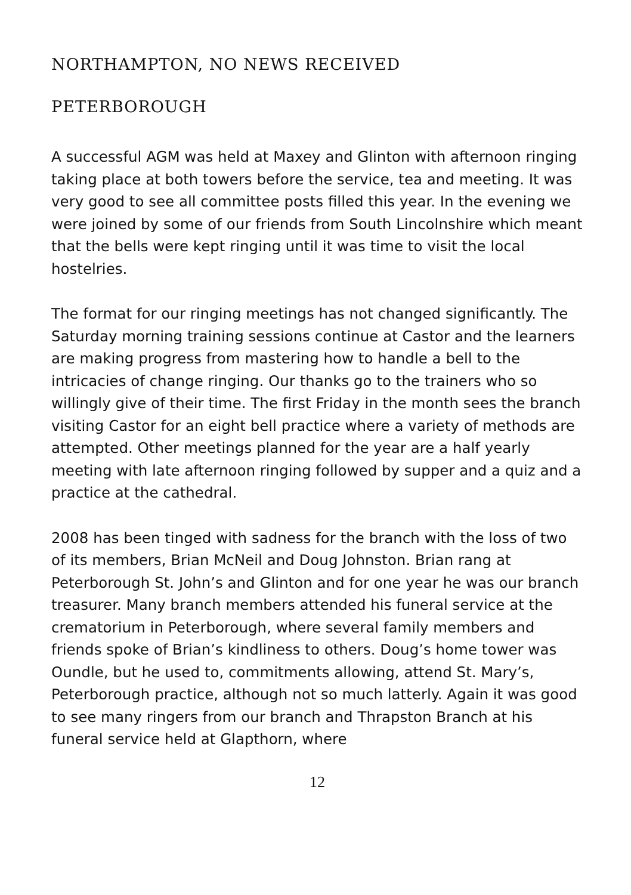NORTHAMPTON, NO NEWS RECEIVED
PETERBOROUGH
A successful AGM was held at Maxey and Glinton with afternoon ringing taking place at both towers before the service, tea and meeting. It was very good to see all committee posts filled this year. In the evening we were joined by some of our friends from South Lincolnshire which meant that the bells were kept ringing until it was time to visit the local hostelries.
The format for our ringing meetings has not changed significantly. The Saturday morning training sessions continue at Castor and the learners are making progress from mastering how to handle a bell to the intricacies of change ringing. Our thanks go to the trainers who so willingly give of their time. The first Friday in the month sees the branch visiting Castor for an eight bell practice where a variety of methods are attempted. Other meetings planned for the year are a half yearly meeting with late afternoon ringing followed by supper and a quiz and a practice at the cathedral.
2008 has been tinged with sadness for the branch with the loss of two of its members, Brian McNeil and Doug Johnston. Brian rang at Peterborough St. John’s and Glinton and for one year he was our branch treasurer. Many branch members attended his funeral service at the crematorium in Peterborough, where several family members and friends spoke of Brian’s kindliness to others. Doug’s home tower was Oundle, but he used to, commitments allowing, attend St. Mary’s, Peterborough practice, although not so much latterly. Again it was good to see many ringers from our branch and Thrapston Branch at his funeral service held at Glapthorn, where
12